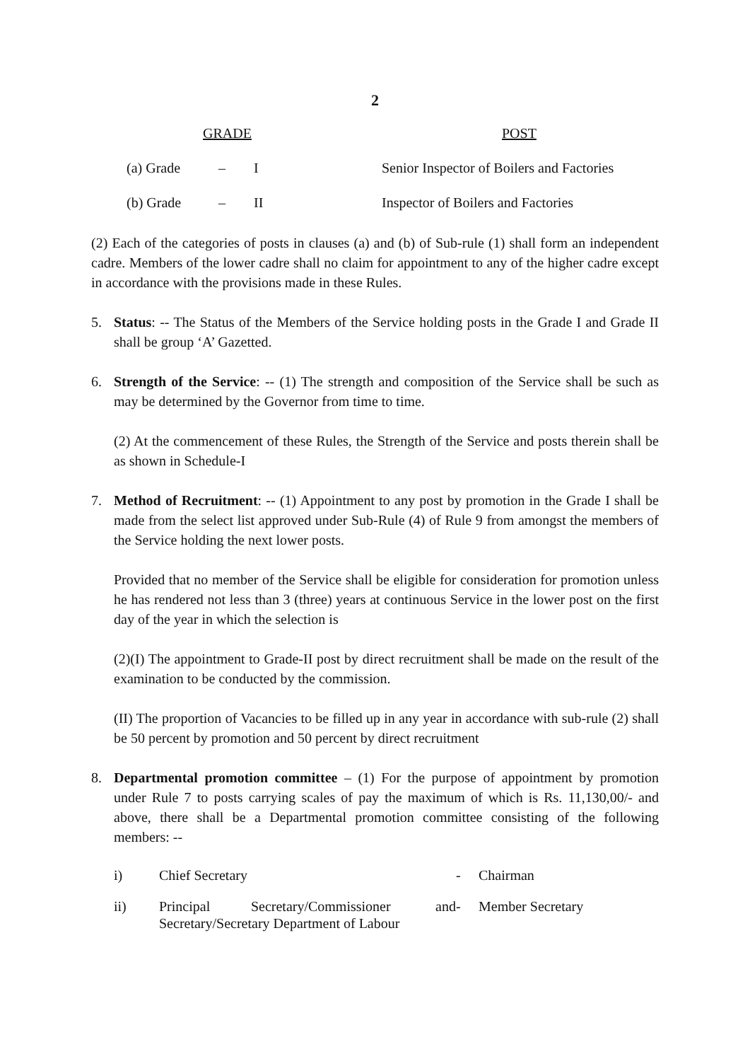2
| | GRADE | | | POST |
| --- | --- | --- | --- | --- |
| | (a) Grade | – | I | Senior Inspector of Boilers and Factories |
| | (b) Grade | – | II | Inspector of Boilers and Factories |
(2) Each of the categories of posts in clauses (a) and (b) of Sub-rule (1) shall form an independent cadre. Members of the lower cadre shall no claim for appointment to any of the higher cadre except in accordance with the provisions made in these Rules.
5. Status: -- The Status of the Members of the Service holding posts in the Grade I and Grade II shall be group ‘A’ Gazetted.
6. Strength of the Service: -- (1) The strength and composition of the Service shall be such as may be determined by the Governor from time to time.
(2) At the commencement of these Rules, the Strength of the Service and posts therein shall be as shown in Schedule-I
7. Method of Recruitment: -- (1) Appointment to any post by promotion in the Grade I shall be made from the select list approved under Sub-Rule (4) of Rule 9 from amongst the members of the Service holding the next lower posts.
Provided that no member of the Service shall be eligible for consideration for promotion unless he has rendered not less than 3 (three) years at continuous Service in the lower post on the first day of the year in which the selection is
(2)(I) The appointment to Grade-II post by direct recruitment shall be made on the result of the examination to be conducted by the commission.
(II) The proportion of Vacancies to be filled up in any year in accordance with sub-rule (2) shall be 50 percent by promotion and 50 percent by direct recruitment
8. Departmental promotion committee – (1) For the purpose of appointment by promotion under Rule 7 to posts carrying scales of pay the maximum of which is Rs. 11,130,00/- and above, there shall be a Departmental promotion committee consisting of the following members: --
| i) | Chief Secretary | - | Chairman |
| ii) | Principal Secretary/Commissioner and Secretary/Secretary Department of Labour | - | Member Secretary |